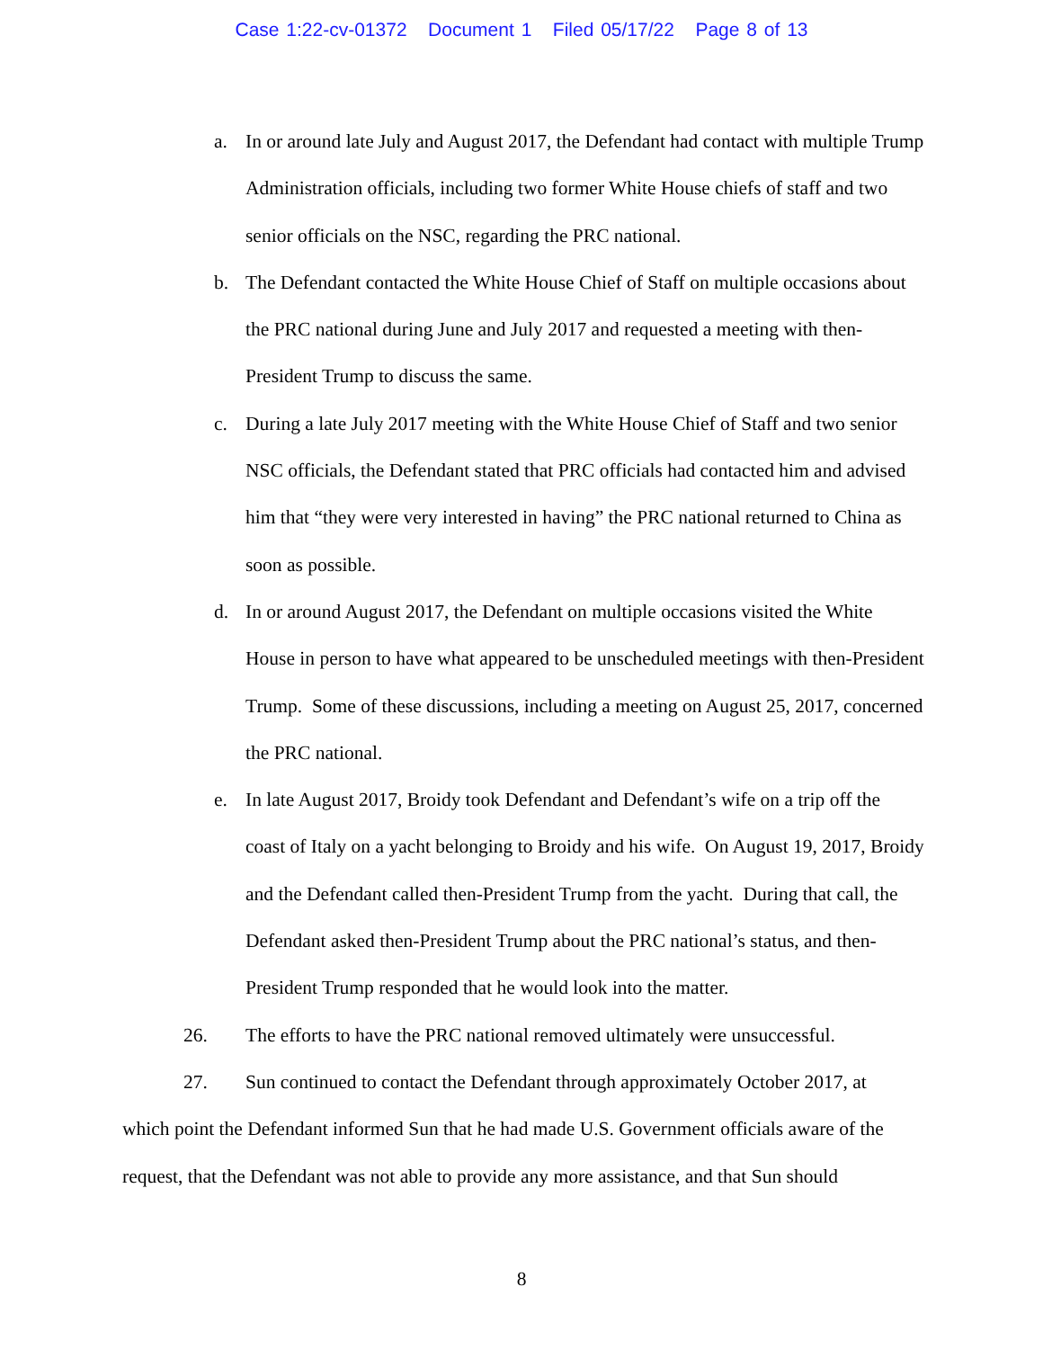Case 1:22-cv-01372 Document 1 Filed 05/17/22 Page 8 of 13
a. In or around late July and August 2017, the Defendant had contact with multiple Trump Administration officials, including two former White House chiefs of staff and two senior officials on the NSC, regarding the PRC national.
b. The Defendant contacted the White House Chief of Staff on multiple occasions about the PRC national during June and July 2017 and requested a meeting with then-President Trump to discuss the same.
c. During a late July 2017 meeting with the White House Chief of Staff and two senior NSC officials, the Defendant stated that PRC officials had contacted him and advised him that “they were very interested in having” the PRC national returned to China as soon as possible.
d. In or around August 2017, the Defendant on multiple occasions visited the White House in person to have what appeared to be unscheduled meetings with then-President Trump. Some of these discussions, including a meeting on August 25, 2017, concerned the PRC national.
e. In late August 2017, Broidy took Defendant and Defendant’s wife on a trip off the coast of Italy on a yacht belonging to Broidy and his wife. On August 19, 2017, Broidy and the Defendant called then-President Trump from the yacht. During that call, the Defendant asked then-President Trump about the PRC national’s status, and then-President Trump responded that he would look into the matter.
26. The efforts to have the PRC national removed ultimately were unsuccessful.
27. Sun continued to contact the Defendant through approximately October 2017, at which point the Defendant informed Sun that he had made U.S. Government officials aware of the request, that the Defendant was not able to provide any more assistance, and that Sun should
8